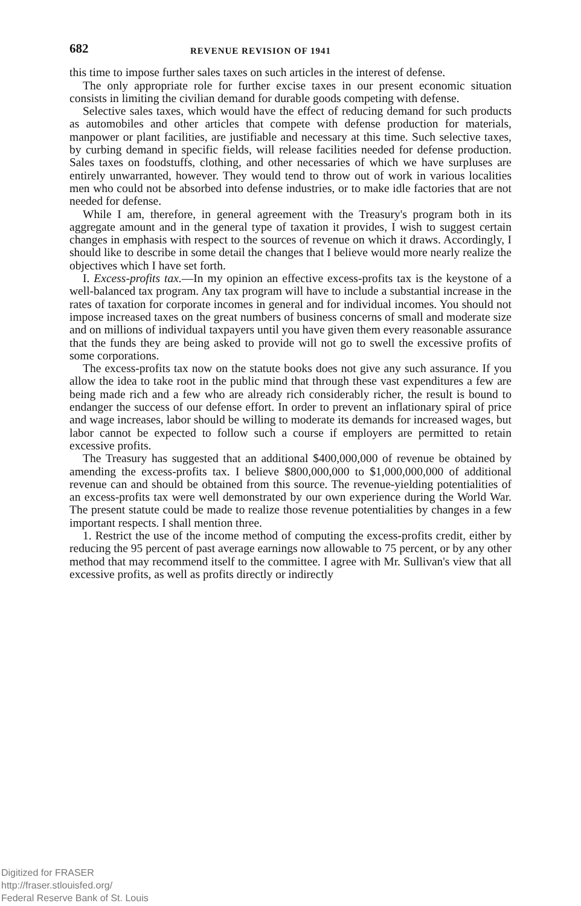682 REVENUE REVISION OF 1941
this time to impose further sales taxes on such articles in the interest of defense.
The only appropriate role for further excise taxes in our present economic situation consists in limiting the civilian demand for durable goods competing with defense.
Selective sales taxes, which would have the effect of reducing demand for such products as automobiles and other articles that compete with defense production for materials, manpower or plant facilities, are justifiable and necessary at this time. Such selective taxes, by curbing demand in specific fields, will release facilities needed for defense production. Sales taxes on foodstuffs, clothing, and other necessaries of which we have surpluses are entirely unwarranted, however. They would tend to throw out of work in various localities men who could not be absorbed into defense industries, or to make idle factories that are not needed for defense.
While I am, therefore, in general agreement with the Treasury's program both in its aggregate amount and in the general type of taxation it provides, I wish to suggest certain changes in emphasis with respect to the sources of revenue on which it draws. Accordingly, I should like to describe in some detail the changes that I believe would more nearly realize the objectives which I have set forth.
I. Excess-profits tax.—In my opinion an effective excess-profits tax is the keystone of a well-balanced tax program. Any tax program will have to include a substantial increase in the rates of taxation for corporate incomes in general and for individual incomes. You should not impose increased taxes on the great numbers of business concerns of small and moderate size and on millions of individual taxpayers until you have given them every reasonable assurance that the funds they are being asked to provide will not go to swell the excessive profits of some corporations.
The excess-profits tax now on the statute books does not give any such assurance. If you allow the idea to take root in the public mind that through these vast expenditures a few are being made rich and a few who are already rich considerably richer, the result is bound to endanger the success of our defense effort. In order to prevent an inflationary spiral of price and wage increases, labor should be willing to moderate its demands for increased wages, but labor cannot be expected to follow such a course if employers are permitted to retain excessive profits.
The Treasury has suggested that an additional $400,000,000 of revenue be obtained by amending the excess-profits tax. I believe $800,000,000 to $1,000,000,000 of additional revenue can and should be obtained from this source. The revenue-yielding potentialities of an excess-profits tax were well demonstrated by our own experience during the World War. The present statute could be made to realize those revenue potentialities by changes in a few important respects. I shall mention three.
1. Restrict the use of the income method of computing the excess-profits credit, either by reducing the 95 percent of past average earnings now allowable to 75 percent, or by any other method that may recommend itself to the committee. I agree with Mr. Sullivan's view that all excessive profits, as well as profits directly or indirectly
Digitized for FRASER
http://fraser.stlouisfed.org/
Federal Reserve Bank of St. Louis